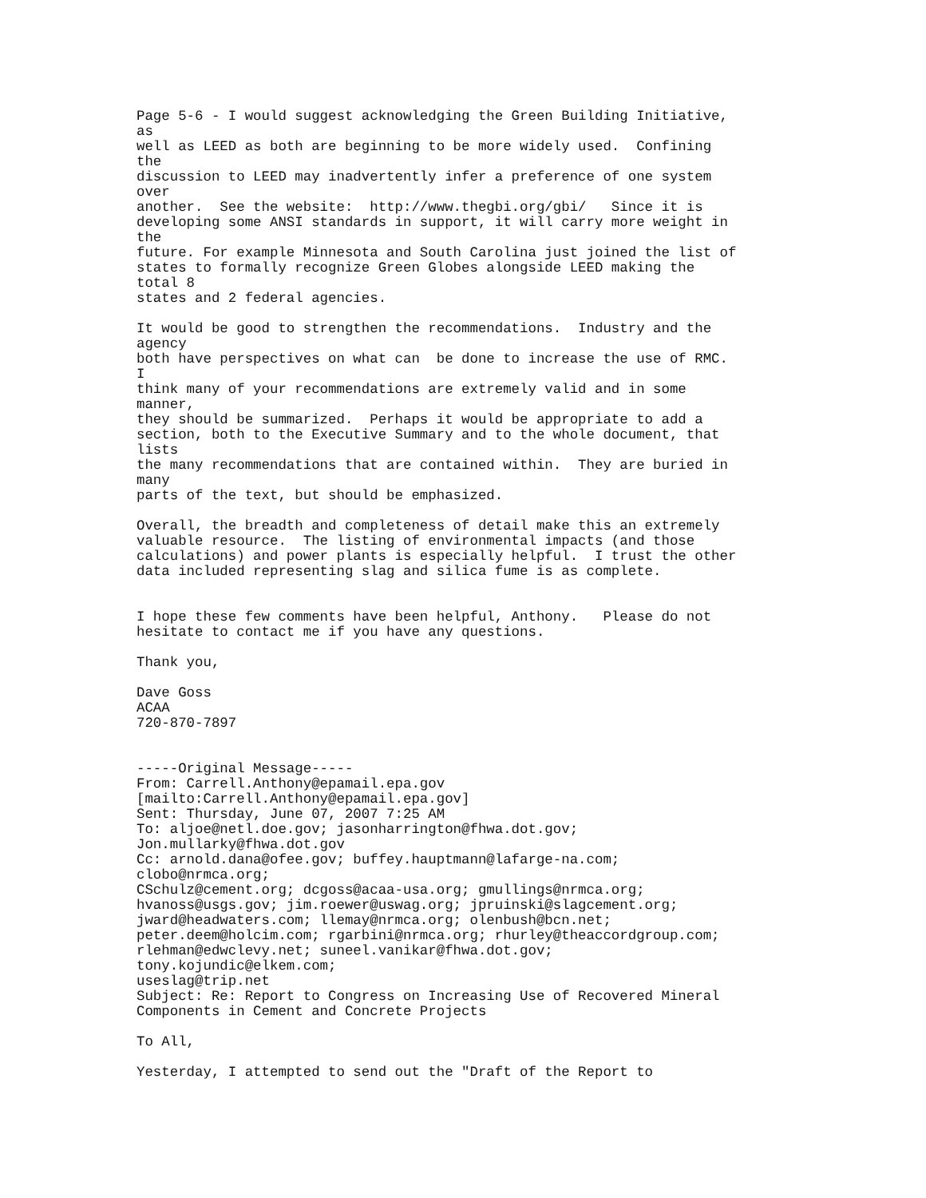Page 5-6 - I would suggest acknowledging the Green Building Initiative,
as
well as LEED as both are beginning to be more widely used.  Confining
the
discussion to LEED may inadvertently infer a preference of one system
over
another.  See the website:  http://www.thegbi.org/gbi/   Since it is
developing some ANSI standards in support, it will carry more weight in
the
future. For example Minnesota and South Carolina just joined the list of
states to formally recognize Green Globes alongside LEED making the
total 8
states and 2 federal agencies.

It would be good to strengthen the recommendations.  Industry and the
agency
both have perspectives on what can  be done to increase the use of RMC.
I
think many of your recommendations are extremely valid and in some
manner,
they should be summarized.  Perhaps it would be appropriate to add a
section, both to the Executive Summary and to the whole document, that
lists
the many recommendations that are contained within.  They are buried in
many
parts of the text, but should be emphasized.

Overall, the breadth and completeness of detail make this an extremely
valuable resource.  The listing of environmental impacts (and those
calculations) and power plants is especially helpful.  I trust the other
data included representing slag and silica fume is as complete.


I hope these few comments have been helpful, Anthony.   Please do not
hesitate to contact me if you have any questions.

Thank you,

Dave Goss
ACAA
720-870-7897


-----Original Message-----
From: Carrell.Anthony@epamail.epa.gov
[mailto:Carrell.Anthony@epamail.epa.gov]
Sent: Thursday, June 07, 2007 7:25 AM
To: aljoe@netl.doe.gov; jasonharrington@fhwa.dot.gov;
Jon.mullarky@fhwa.dot.gov
Cc: arnold.dana@ofee.gov; buffey.hauptmann@lafarge-na.com;
clobo@nrmca.org;
CSchulz@cement.org; dcgoss@acaa-usa.org; gmullings@nrmca.org;
hvanoss@usgs.gov; jim.roewer@uswag.org; jpruinski@slagcement.org;
jward@headwaters.com; llemay@nrmca.org; olenbush@bcn.net;
peter.deem@holcim.com; rgarbini@nrmca.org; rhurley@theaccordgroup.com;
rlehman@edwclevy.net; suneel.vanikar@fhwa.dot.gov;
tony.kojundic@elkem.com;
useslag@trip.net
Subject: Re: Report to Congress on Increasing Use of Recovered Mineral
Components in Cement and Concrete Projects

To All,

Yesterday, I attempted to send out the "Draft of the Report to